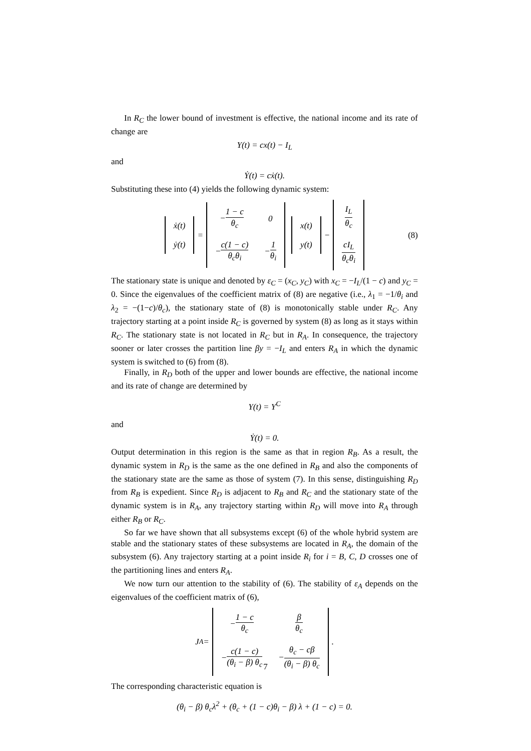In R<sub>C</sub> the lower bound of investment is effective, the national income and its rate of change are
Y(t) = cx(t) − I<sub>L</sub>
and
Ẏ(t) = cẋ(t).
Substituting these into (4) yields the following dynamic system:
| ẋ(t) |
| ẏ(t) |
=
| − 1 − c θ<sub>c</sub> | 0 |
| − c(1 − c) θ<sub>c</sub>θ<sub>i</sub> | − 1 θ<sub>i</sub> |
| x(t) |
| y(t) |
−
| I<sub>L</sub> θ<sub>c</sub> |
| cI<sub>L</sub> θ<sub>c</sub>θ<sub>i</sub> |
(8)
The stationary state is unique and denoted by ε<sub>C</sub> = (x<sub>C</sub>, y<sub>C</sub>) with x<sub>C</sub> = −I<sub>L</sub>/(1 − c) and y<sub>C</sub> = 0. Since the eigenvalues of the coefficient matrix of (8) are negative (i.e., λ<sub>1</sub> = −1/θ<sub>i</sub> and λ<sub>2</sub> = −(1−c)/θ<sub>c</sub>), the stationary state of (8) is monotonically stable under R<sub>C</sub>. Any trajectory starting at a point inside R<sub>C</sub> is governed by system (8) as long as it stays within R<sub>C</sub>. The stationary state is not located in R<sub>C</sub> but in R<sub>A</sub>. In consequence, the trajectory sooner or later crosses the partition line βy = −I<sub>L</sub> and enters R<sub>A</sub> in which the dynamic system is switched to (6) from (8).
Finally, in R<sub>D</sub> both of the upper and lower bounds are effective, the national income and its rate of change are determined by
Y(t) = Y<sup>C</sup>
and
Ẏ(t) = 0.
Output determination in this region is the same as that in region R<sub>B</sub>. As a result, the dynamic system in R<sub>D</sub> is the same as the one defined in R<sub>B</sub> and also the components of the stationary state are the same as those of system (7). In this sense, distinguishing R<sub>D</sub> from R<sub>B</sub> is expedient. Since R<sub>D</sub> is adjacent to R<sub>B</sub> and R<sub>C</sub> and the stationary state of the dynamic system is in R<sub>A</sub>, any trajectory starting within R<sub>D</sub> will move into R<sub>A</sub> through either R<sub>B</sub> or R<sub>C</sub>.
So far we have shown that all subsystems except (6) of the whole hybrid system are stable and the stationary states of these subsystems are located in R<sub>A</sub>, the domain of the subsystem (6). Any trajectory starting at a point inside R<sub>i</sub> for i = B, C, D crosses one of the partitioning lines and enters R<sub>A</sub>.
We now turn our attention to the stability of (6). The stability of ε<sub>A</sub> depends on the eigenvalues of the coefficient matrix of (6),
J<sub>A</sub> =
| − 1 − c θ<sub>c</sub> | β θ<sub>c</sub> |
| − c(1 − c) (θ<sub>i</sub> − β) θ<sub>c</sub> | − θ<sub>c</sub> − cβ (θ<sub>i</sub> − β) θ<sub>c</sub> |
.
The corresponding characteristic equation is
(θ<sub>i</sub> − β) θ<sub>c</sub>λ<sup>2</sup> + (θ<sub>c</sub> + (1 − c)θ<sub>i</sub> − β) λ + (1 − c) = 0.
7